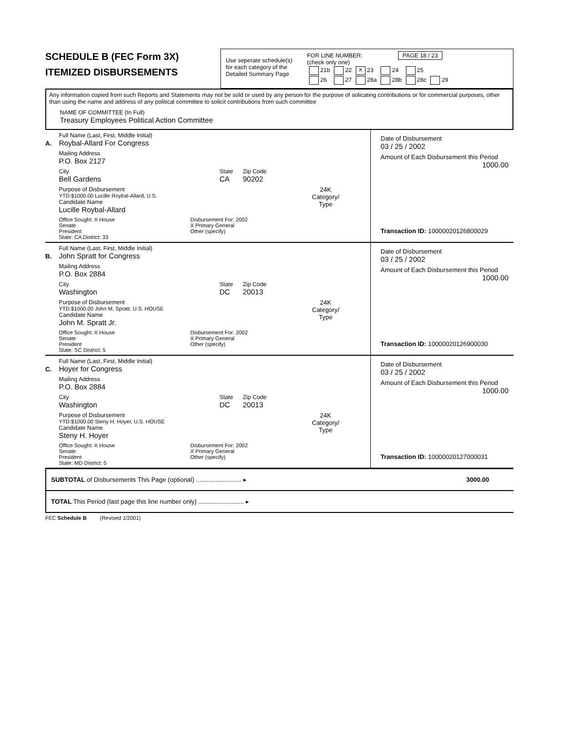SCHEDULE B (FEC Form 3X)
ITEMIZED DISBURSEMENTS
Use seperate schedule(s)
for each category of the
Detailed Summary Page
FOR LINE NUMBER: PAGE 18 / 23
(check only one)
| 21b | 22 | X 23 | 24 | 25 | |
| 26 | 27 | 28a | 28b | 28c | 29 |
Any information copied from such Reports and Statements may not be sold or used by any person for the purpose of solicating contributions or for commercial purposes, other than using the name and address of any political committee to solicit contributions from such committee
NAME OF COMMITTEE (In Full)
Treasury Employees Political Action Committee
A.
Full Name (Last, First, Middle Initial)
Roybal-Allard For Congress
Mailing Address
P.O. Box 2127
City
Bell Gardens
State
CA
Zip Code
90202
Purpose of Disbursement
YTD:$1000.00 Lucille Roybal-Allard, U.S.
Candidate Name
Lucille Roybal-Allard
24K
Category/
Type
Office Sought: X House
Senate
President
State: CA District: 33
Disbursement For: 2002
X Primary General
Other (specify)
Date of Disbursement
03 / 25 / 2002
Amount of Each Disbursement this Period
1000.00
Transaction ID: 10000020126800029
B.
Full Name (Last, First, Middle Initial)
John Spratt for Congress
Mailing Address
P.O. Box 2884
City
Washington
State
DC
Zip Code
20013
Purpose of Disbursement
YTD:$1000.00 John M. Spratt. U.S. HOUSE
Candidate Name
John M. Spratt Jr.
24K
Category/
Type
Office Sought: X House
Senate
President
State: SC District: 5
Disbursement For: 2002
X Primary General
Other (specify)
Date of Disbursement
03 / 25 / 2002
Amount of Each Disbursement this Period
1000.00
Transaction ID: 10000020126900030
C.
Full Name (Last, First, Middle Initial)
Hoyer for Congress
Mailing Address
P.O. Box 2884
City
Washington
State
DC
Zip Code
20013
Purpose of Disbursement
YTD:$1000.00 Steny H. Hoyer, U.S. HOUSE
Candidate Name
Steny H. Hoyer
24K
Category/
Type
Office Sought: X House
Senate
President
State: MD District: 5
Disbursement For: 2002
X Primary General
Other (specify)
Date of Disbursement
03 / 25 / 2002
Amount of Each Disbursement this Period
1000.00
Transaction ID: 10000020127000031
SUBTOTAL of Disbursements This Page (optional) .......................... ▸ 3000.00
TOTAL This Period (last page this line number only) .......................... ▸
FEC Schedule B (Revised 1/2001)